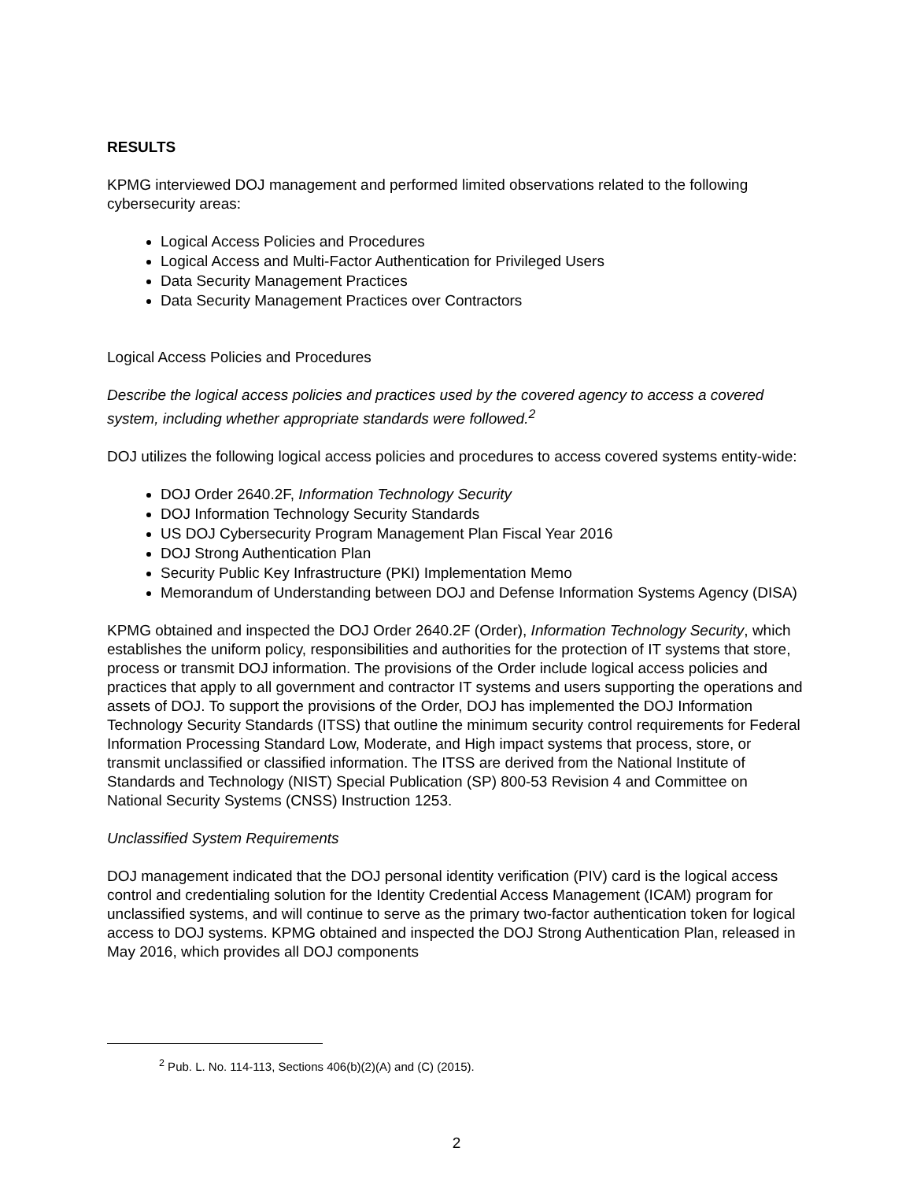RESULTS
KPMG interviewed DOJ management and performed limited observations related to the following cybersecurity areas:
Logical Access Policies and Procedures
Logical Access and Multi-Factor Authentication for Privileged Users
Data Security Management Practices
Data Security Management Practices over Contractors
Logical Access Policies and Procedures
Describe the logical access policies and practices used by the covered agency to access a covered system, including whether appropriate standards were followed.<sup>2</sup>
DOJ utilizes the following logical access policies and procedures to access covered systems entity-wide:
DOJ Order 2640.2F, Information Technology Security
DOJ Information Technology Security Standards
US DOJ Cybersecurity Program Management Plan Fiscal Year 2016
DOJ Strong Authentication Plan
Security Public Key Infrastructure (PKI) Implementation Memo
Memorandum of Understanding between DOJ and Defense Information Systems Agency (DISA)
KPMG obtained and inspected the DOJ Order 2640.2F (Order), Information Technology Security, which establishes the uniform policy, responsibilities and authorities for the protection of IT systems that store, process or transmit DOJ information. The provisions of the Order include logical access policies and practices that apply to all government and contractor IT systems and users supporting the operations and assets of DOJ. To support the provisions of the Order, DOJ has implemented the DOJ Information Technology Security Standards (ITSS) that outline the minimum security control requirements for Federal Information Processing Standard Low, Moderate, and High impact systems that process, store, or transmit unclassified or classified information. The ITSS are derived from the National Institute of Standards and Technology (NIST) Special Publication (SP) 800-53 Revision 4 and Committee on National Security Systems (CNSS) Instruction 1253.
Unclassified System Requirements
DOJ management indicated that the DOJ personal identity verification (PIV) card is the logical access control and credentialing solution for the Identity Credential Access Management (ICAM) program for unclassified systems, and will continue to serve as the primary two-factor authentication token for logical access to DOJ systems. KPMG obtained and inspected the DOJ Strong Authentication Plan, released in May 2016, which provides all DOJ components
<sup>2</sup> Pub. L. No. 114-113, Sections 406(b)(2)(A) and (C) (2015).
2